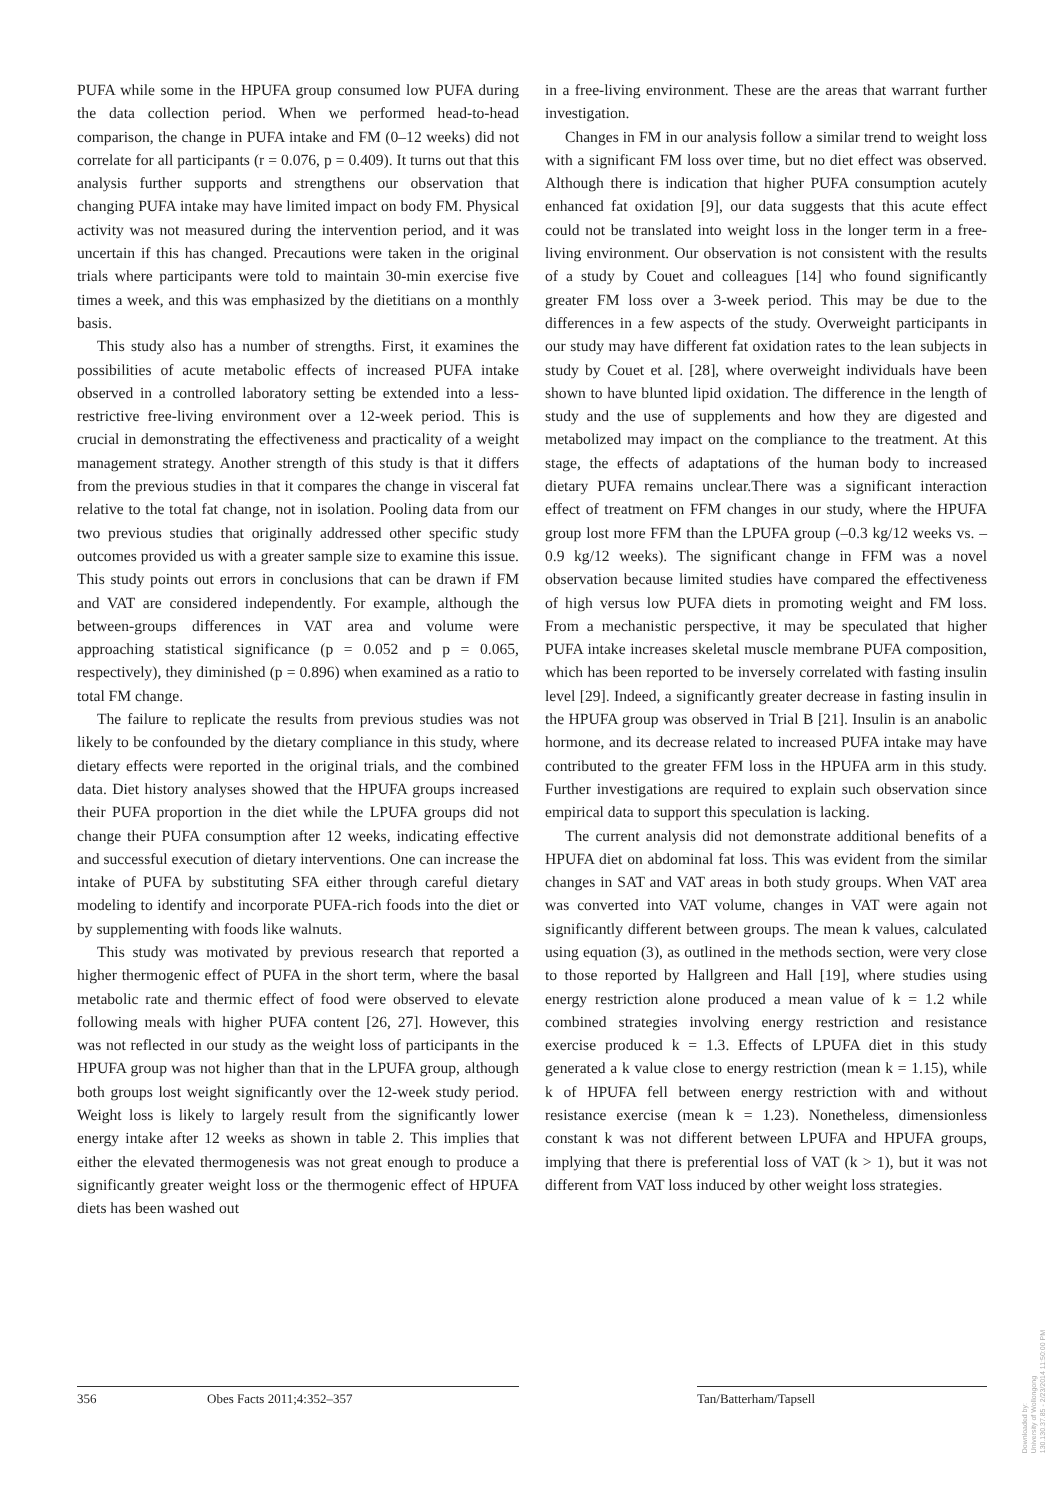PUFA while some in the HPUFA group consumed low PUFA during the data collection period. When we performed head-to-head comparison, the change in PUFA intake and FM (0–12 weeks) did not correlate for all participants (r = 0.076, p = 0.409). It turns out that this analysis further supports and strengthens our observation that changing PUFA intake may have limited impact on body FM. Physical activity was not measured during the intervention period, and it was uncertain if this has changed. Precautions were taken in the original trials where participants were told to maintain 30-min exercise five times a week, and this was emphasized by the dietitians on a monthly basis.
This study also has a number of strengths. First, it examines the possibilities of acute metabolic effects of increased PUFA intake observed in a controlled laboratory setting be extended into a less-restrictive free-living environment over a 12-week period. This is crucial in demonstrating the effectiveness and practicality of a weight management strategy. Another strength of this study is that it differs from the previous studies in that it compares the change in visceral fat relative to the total fat change, not in isolation. Pooling data from our two previous studies that originally addressed other specific study outcomes provided us with a greater sample size to examine this issue. This study points out errors in conclusions that can be drawn if FM and VAT are considered independently. For example, although the between-groups differences in VAT area and volume were approaching statistical significance (p = 0.052 and p = 0.065, respectively), they diminished (p = 0.896) when examined as a ratio to total FM change.
The failure to replicate the results from previous studies was not likely to be confounded by the dietary compliance in this study, where dietary effects were reported in the original trials, and the combined data. Diet history analyses showed that the HPUFA groups increased their PUFA proportion in the diet while the LPUFA groups did not change their PUFA consumption after 12 weeks, indicating effective and successful execution of dietary interventions. One can increase the intake of PUFA by substituting SFA either through careful dietary modeling to identify and incorporate PUFA-rich foods into the diet or by supplementing with foods like walnuts.
This study was motivated by previous research that reported a higher thermogenic effect of PUFA in the short term, where the basal metabolic rate and thermic effect of food were observed to elevate following meals with higher PUFA content [26, 27]. However, this was not reflected in our study as the weight loss of participants in the HPUFA group was not higher than that in the LPUFA group, although both groups lost weight significantly over the 12-week study period. Weight loss is likely to largely result from the significantly lower energy intake after 12 weeks as shown in table 2. This implies that either the elevated thermogenesis was not great enough to produce a significantly greater weight loss or the thermogenic effect of HPUFA diets has been washed out
in a free-living environment. These are the areas that warrant further investigation.
Changes in FM in our analysis follow a similar trend to weight loss with a significant FM loss over time, but no diet effect was observed. Although there is indication that higher PUFA consumption acutely enhanced fat oxidation [9], our data suggests that this acute effect could not be translated into weight loss in the longer term in a free-living environment. Our observation is not consistent with the results of a study by Couet and colleagues [14] who found significantly greater FM loss over a 3-week period. This may be due to the differences in a few aspects of the study. Overweight participants in our study may have different fat oxidation rates to the lean subjects in study by Couet et al. [28], where overweight individuals have been shown to have blunted lipid oxidation. The difference in the length of study and the use of supplements and how they are digested and metabolized may impact on the compliance to the treatment. At this stage, the effects of adaptations of the human body to increased dietary PUFA remains unclear.There was a significant interaction effect of treatment on FFM changes in our study, where the HPUFA group lost more FFM than the LPUFA group (–0.3 kg/12 weeks vs. –0.9 kg/12 weeks). The significant change in FFM was a novel observation because limited studies have compared the effectiveness of high versus low PUFA diets in promoting weight and FM loss. From a mechanistic perspective, it may be speculated that higher PUFA intake increases skeletal muscle membrane PUFA composition, which has been reported to be inversely correlated with fasting insulin level [29]. Indeed, a significantly greater decrease in fasting insulin in the HPUFA group was observed in Trial B [21]. Insulin is an anabolic hormone, and its decrease related to increased PUFA intake may have contributed to the greater FFM loss in the HPUFA arm in this study. Further investigations are required to explain such observation since empirical data to support this speculation is lacking.
The current analysis did not demonstrate additional benefits of a HPUFA diet on abdominal fat loss. This was evident from the similar changes in SAT and VAT areas in both study groups. When VAT area was converted into VAT volume, changes in VAT were again not significantly different between groups. The mean k values, calculated using equation (3), as outlined in the methods section, were very close to those reported by Hallgreen and Hall [19], where studies using energy restriction alone produced a mean value of k = 1.2 while combined strategies involving energy restriction and resistance exercise produced k = 1.3. Effects of LPUFA diet in this study generated a k value close to energy restriction (mean k = 1.15), while k of HPUFA fell between energy restriction with and without resistance exercise (mean k = 1.23). Nonetheless, dimensionless constant k was not different between LPUFA and HPUFA groups, implying that there is preferential loss of VAT (k > 1), but it was not different from VAT loss induced by other weight loss strategies.
356 Obes Facts 2011;4:352–357 Tan/Batterham/Tapsell
Downloaded by:
University of Wollongong
130.130.37.85 - 2/23/2014 11:50:00 PM